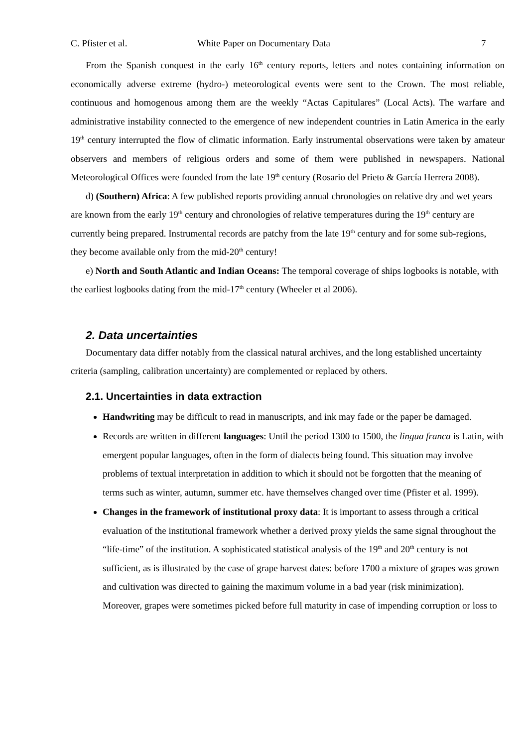C. Pfister et al. White Paper on Documentary Data 7
From the Spanish conquest in the early 16<sup>th</sup> century reports, letters and notes containing information on economically adverse extreme (hydro-) meteorological events were sent to the Crown. The most reliable, continuous and homogenous among them are the weekly “Actas Capitulares” (Local Acts). The warfare and administrative instability connected to the emergence of new independent countries in Latin America in the early 19<sup>th</sup> century interrupted the flow of climatic information. Early instrumental observations were taken by amateur observers and members of religious orders and some of them were published in newspapers. National Meteorological Offices were founded from the late 19<sup>th</sup> century (Rosario del Prieto & García Herrera 2008).
d) (Southern) Africa: A few published reports providing annual chronologies on relative dry and wet years are known from the early 19<sup>th</sup> century and chronologies of relative temperatures during the 19<sup>th</sup> century are currently being prepared. Instrumental records are patchy from the late 19<sup>th</sup> century and for some sub-regions, they become available only from the mid-20<sup>th</sup> century!
e) North and South Atlantic and Indian Oceans: The temporal coverage of ships logbooks is notable, with the earliest logbooks dating from the mid-17<sup>th</sup> century (Wheeler et al 2006).
2. Data uncertainties
Documentary data differ notably from the classical natural archives, and the long established uncertainty criteria (sampling, calibration uncertainty) are complemented or replaced by others.
2.1. Uncertainties in data extraction
Handwriting may be difficult to read in manuscripts, and ink may fade or the paper be damaged.
Records are written in different languages: Until the period 1300 to 1500, the lingua franca is Latin, with emergent popular languages, often in the form of dialects being found. This situation may involve problems of textual interpretation in addition to which it should not be forgotten that the meaning of terms such as winter, autumn, summer etc. have themselves changed over time (Pfister et al. 1999).
Changes in the framework of institutional proxy data: It is important to assess through a critical evaluation of the institutional framework whether a derived proxy yields the same signal throughout the “life-time” of the institution. A sophisticated statistical analysis of the 19<sup>th</sup> and 20<sup>th</sup> century is not sufficient, as is illustrated by the case of grape harvest dates: before 1700 a mixture of grapes was grown and cultivation was directed to gaining the maximum volume in a bad year (risk minimization). Moreover, grapes were sometimes picked before full maturity in case of impending corruption or loss to